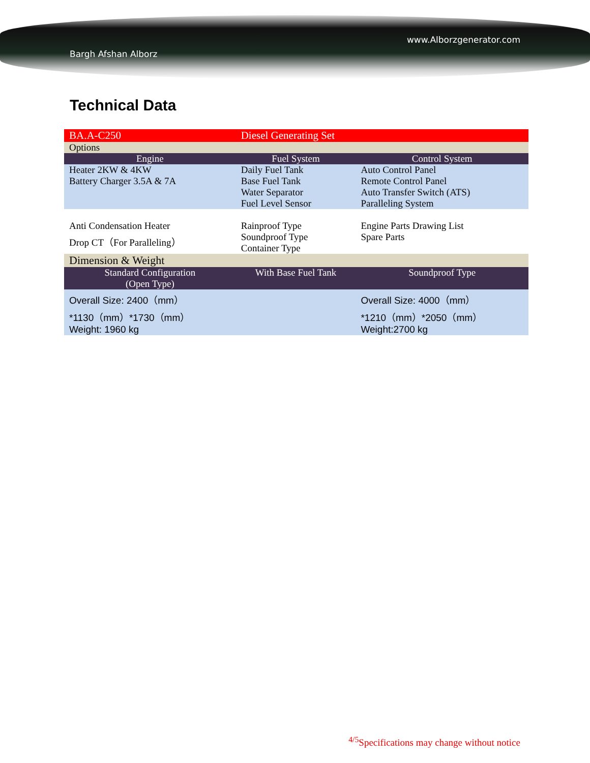Bargh Afshan Alborz www.Alborzgenerator.com
Technical Data
| BA.A-C250 | Diesel Generating Set | |
| Options | | |
| Engine | Fuel System | Control System |
| Heater 2KW & 4KW Battery Charger 3.5A & 7A | Daily Fuel Tank Base Fuel Tank Water Separator Fuel Level Sensor | Auto Control Panel Remote Control Panel Auto Transfer Switch (ATS) Paralleling System |
| Anti Condensation Heater Drop CT（For Paralleling） | Rainproof Type Soundproof Type Container Type | Engine Parts Drawing List Spare Parts |
| Dimension & Weight | | |
| Standard Configuration (Open Type) | With Base Fuel Tank | Soundproof Type |
| Overall Size: 2400（mm） *1130（mm）*1730（mm） Weight: 1960 kg | | Overall Size: 4000（mm） *1210（mm）*2050（mm） Weight:2700 kg |
<sup>4/5</sup>Specifications may change without notice